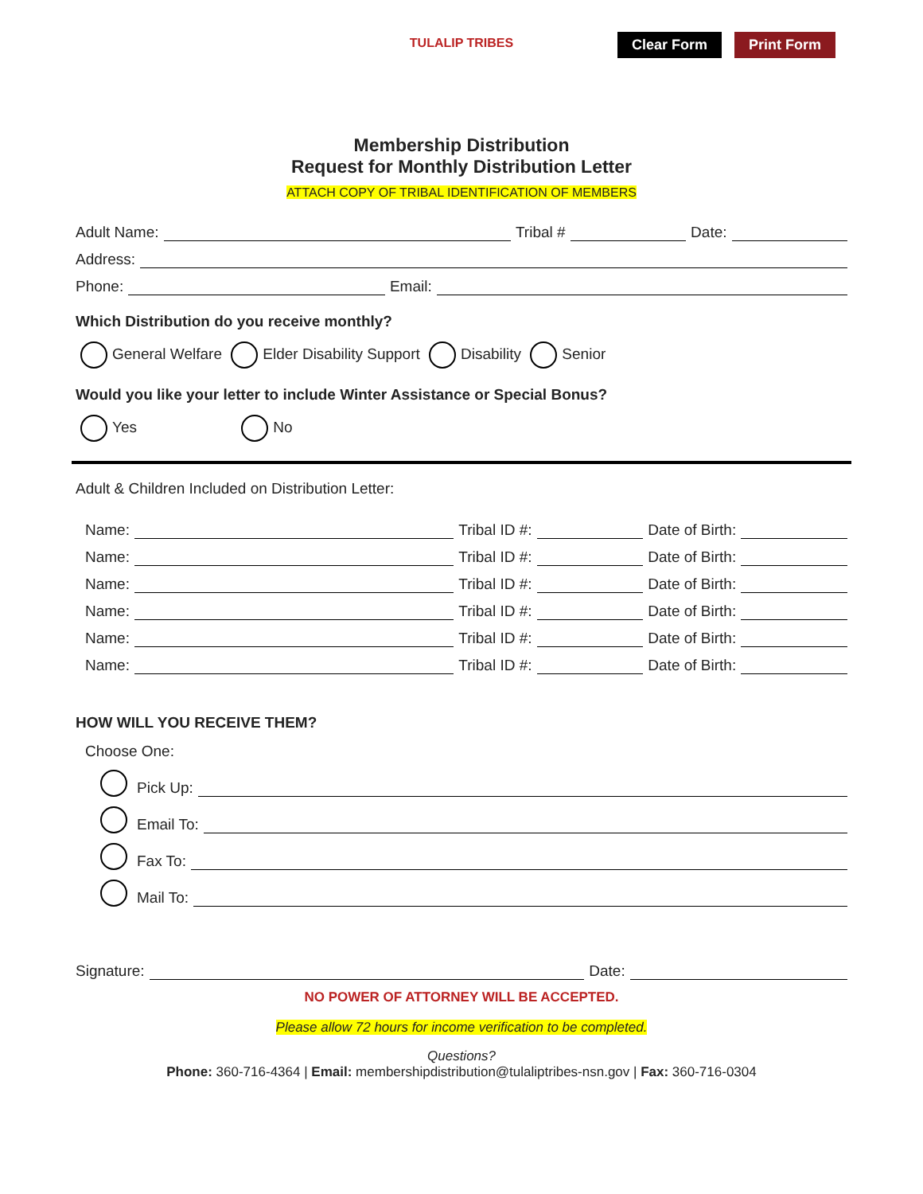Clear Form Print Form
TULALIP TRIBES
Membership Distribution
Request for Monthly Distribution Letter
ATTACH COPY OF TRIBAL IDENTIFICATION OF MEMBERS
Adult Name:
Tribal #
Date:
Address:
Phone:
Email:
Which Distribution do you receive monthly?
General Welfare Elder Disability Support Disability Senior
Would you like your letter to include Winter Assistance or Special Bonus?
Yes No
Adult & Children Included on Distribution Letter:
Name:
Tribal ID #:
Date of Birth:
Name:
Tribal ID #:
Date of Birth:
Name:
Tribal ID #:
Date of Birth:
Name:
Tribal ID #:
Date of Birth:
Name:
Tribal ID #:
Date of Birth:
Name:
Tribal ID #:
Date of Birth:
HOW WILL YOU RECEIVE THEM?
Choose One:
Pick Up:
Email To:
Fax To:
Mail To:
Signature:
Date:
NO POWER OF ATTORNEY WILL BE ACCEPTED.
Please allow 72 hours for income verification to be completed.
Questions?
Phone: 360-716-4364 | Email: membershipdistribution@tulaliptribes-nsn.gov | Fax: 360-716-0304